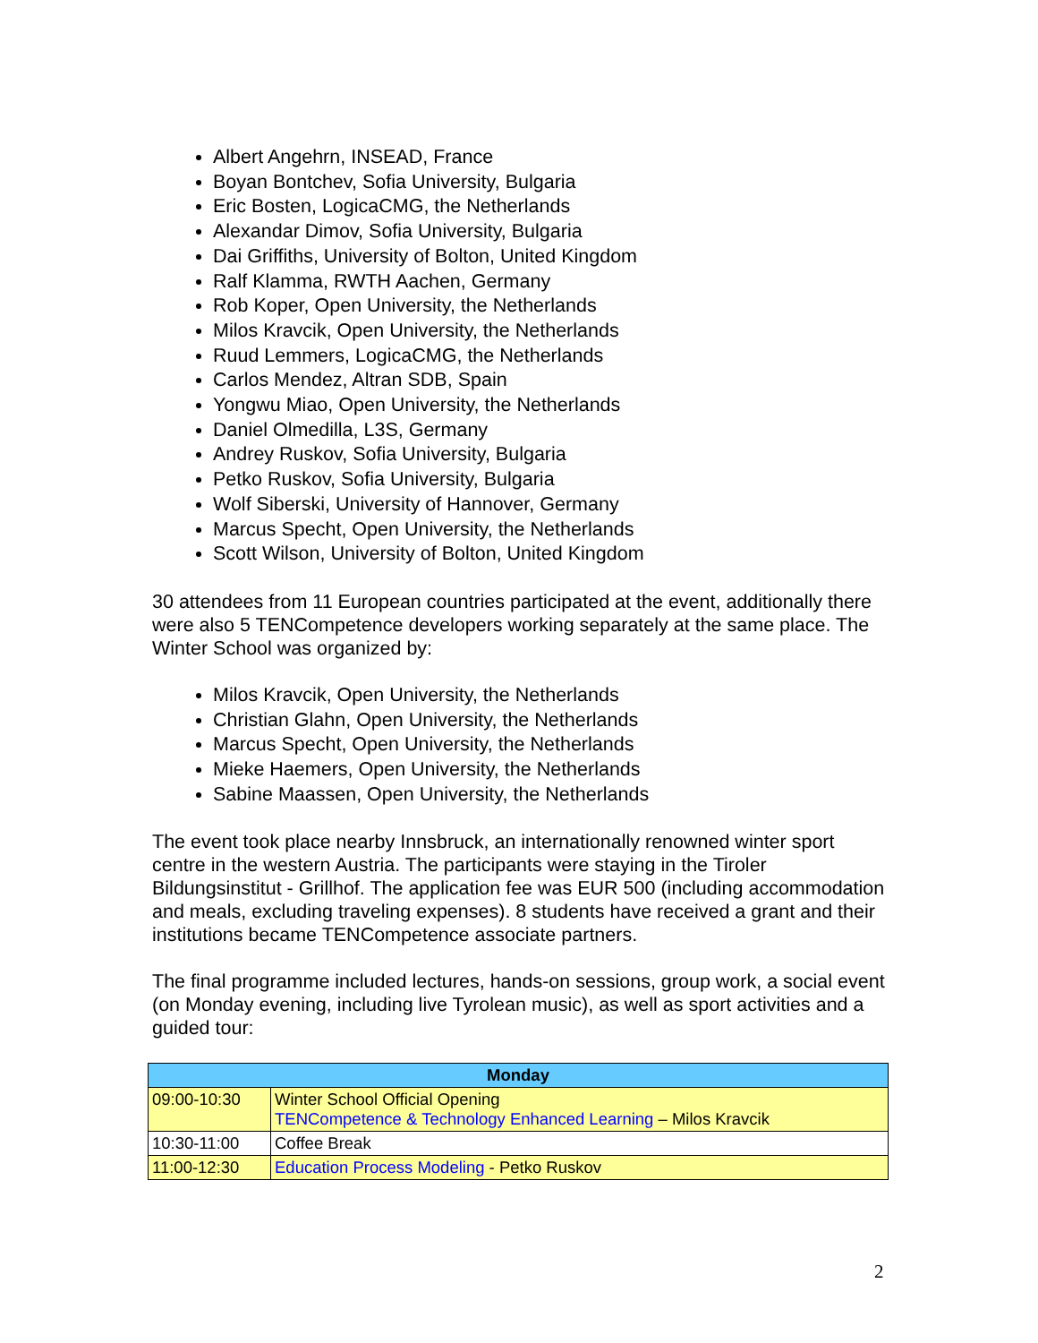Albert Angehrn, INSEAD, France
Boyan Bontchev, Sofia University, Bulgaria
Eric Bosten, LogicaCMG, the Netherlands
Alexandar Dimov, Sofia University, Bulgaria
Dai Griffiths, University of Bolton, United Kingdom
Ralf Klamma, RWTH Aachen, Germany
Rob Koper, Open University, the Netherlands
Milos Kravcik, Open University, the Netherlands
Ruud Lemmers, LogicaCMG, the Netherlands
Carlos Mendez, Altran SDB, Spain
Yongwu Miao, Open University, the Netherlands
Daniel Olmedilla, L3S, Germany
Andrey Ruskov, Sofia University, Bulgaria
Petko Ruskov, Sofia University, Bulgaria
Wolf Siberski, University of Hannover, Germany
Marcus Specht, Open University, the Netherlands
Scott Wilson, University of Bolton, United Kingdom
30 attendees from 11 European countries participated at the event, additionally there were also 5 TENCompetence developers working separately at the same place. The Winter School was organized by:
Milos Kravcik, Open University, the Netherlands
Christian Glahn, Open University, the Netherlands
Marcus Specht, Open University, the Netherlands
Mieke Haemers, Open University, the Netherlands
Sabine Maassen, Open University, the Netherlands
The event took place nearby Innsbruck, an internationally renowned winter sport centre in the western Austria. The participants were staying in the Tiroler Bildungsinstitut - Grillhof. The application fee was EUR 500 (including accommodation and meals, excluding traveling expenses). 8 students have received a grant and their institutions became TENCompetence associate partners.
The final programme included lectures, hands-on sessions, group work, a social event (on Monday evening, including live Tyrolean music), as well as sport activities and a guided tour:
| Monday | |
| --- | --- |
| 09:00-10:30 | Winter School Official Opening TENCompetence & Technology Enhanced Learning – Milos Kravcik |
| 10:30-11:00 | Coffee Break |
| 11:00-12:30 | Education Process Modeling - Petko Ruskov |
2